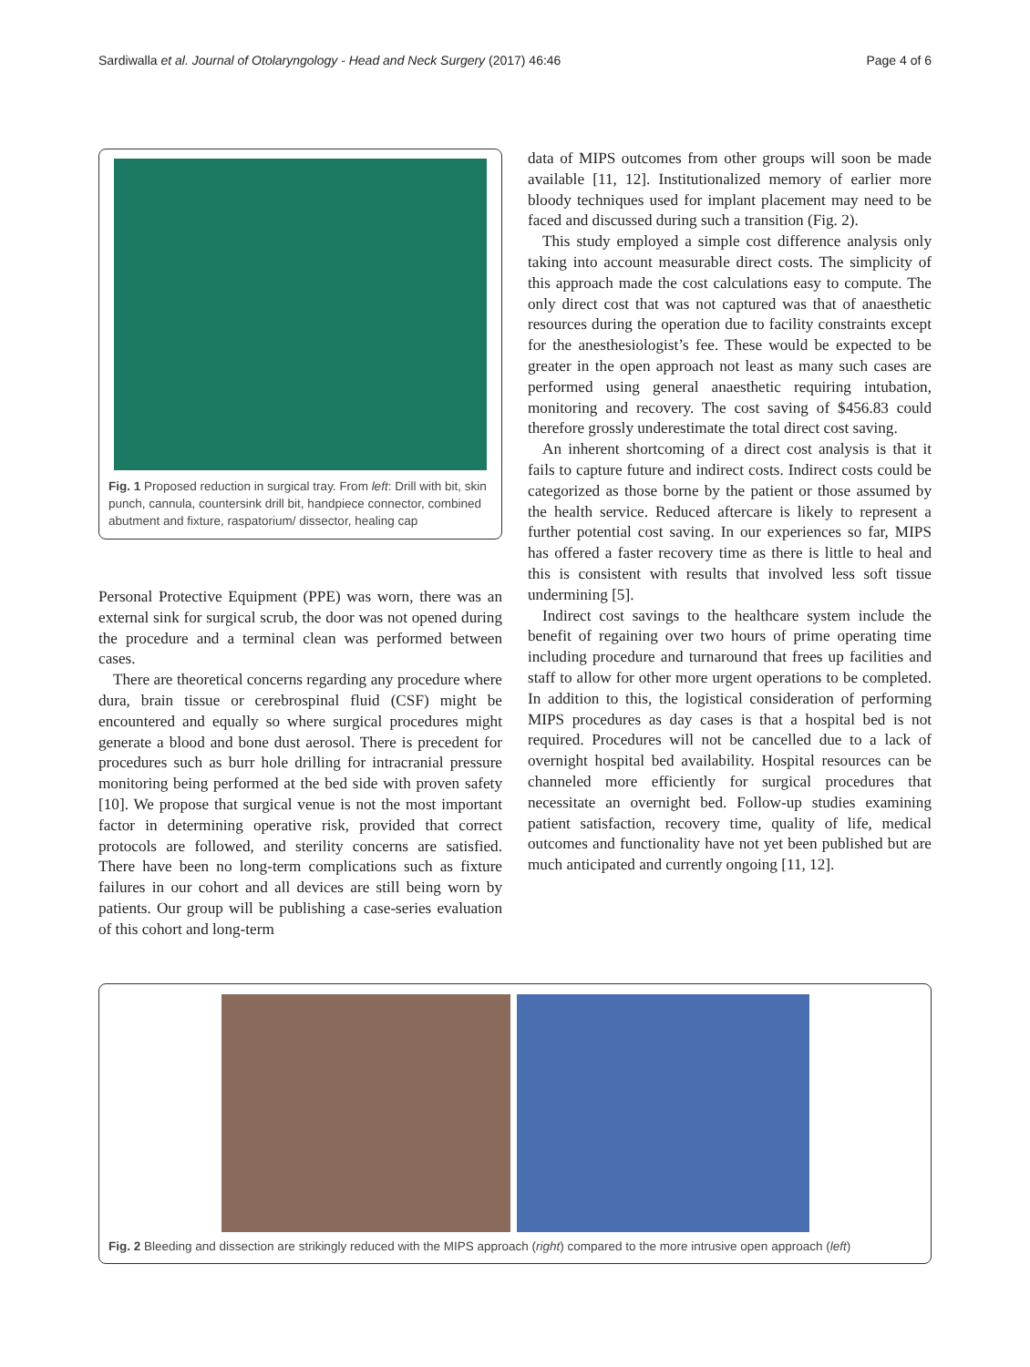Sardiwalla et al. Journal of Otolaryngology - Head and Neck Surgery (2017) 46:46 Page 4 of 6
Fig. 1 Proposed reduction in surgical tray. From left: Drill with bit, skin punch, cannula, countersink drill bit, handpiece connector, combined abutment and fixture, raspatorium/ dissector, healing cap
Personal Protective Equipment (PPE) was worn, there was an external sink for surgical scrub, the door was not opened during the procedure and a terminal clean was performed between cases.
There are theoretical concerns regarding any procedure where dura, brain tissue or cerebrospinal fluid (CSF) might be encountered and equally so where surgical procedures might generate a blood and bone dust aerosol. There is precedent for procedures such as burr hole drilling for intracranial pressure monitoring being performed at the bed side with proven safety [10]. We propose that surgical venue is not the most important factor in determining operative risk, provided that correct protocols are followed, and sterility concerns are satisfied. There have been no long-term complications such as fixture failures in our cohort and all devices are still being worn by patients. Our group will be publishing a case-series evaluation of this cohort and long-term
data of MIPS outcomes from other groups will soon be made available [11, 12]. Institutionalized memory of earlier more bloody techniques used for implant placement may need to be faced and discussed during such a transition (Fig. 2).
This study employed a simple cost difference analysis only taking into account measurable direct costs. The simplicity of this approach made the cost calculations easy to compute. The only direct cost that was not captured was that of anaesthetic resources during the operation due to facility constraints except for the anesthesiologist’s fee. These would be expected to be greater in the open approach not least as many such cases are performed using general anaesthetic requiring intubation, monitoring and recovery. The cost saving of $456.83 could therefore grossly underestimate the total direct cost saving.
An inherent shortcoming of a direct cost analysis is that it fails to capture future and indirect costs. Indirect costs could be categorized as those borne by the patient or those assumed by the health service. Reduced aftercare is likely to represent a further potential cost saving. In our experiences so far, MIPS has offered a faster recovery time as there is little to heal and this is consistent with results that involved less soft tissue undermining [5].
Indirect cost savings to the healthcare system include the benefit of regaining over two hours of prime operating time including procedure and turnaround that frees up facilities and staff to allow for other more urgent operations to be completed. In addition to this, the logistical consideration of performing MIPS procedures as day cases is that a hospital bed is not required. Procedures will not be cancelled due to a lack of overnight hospital bed availability. Hospital resources can be channeled more efficiently for surgical procedures that necessitate an overnight bed. Follow-up studies examining patient satisfaction, recovery time, quality of life, medical outcomes and functionality have not yet been published but are much anticipated and currently ongoing [11, 12].
Fig. 2 Bleeding and dissection are strikingly reduced with the MIPS approach (right) compared to the more intrusive open approach (left)